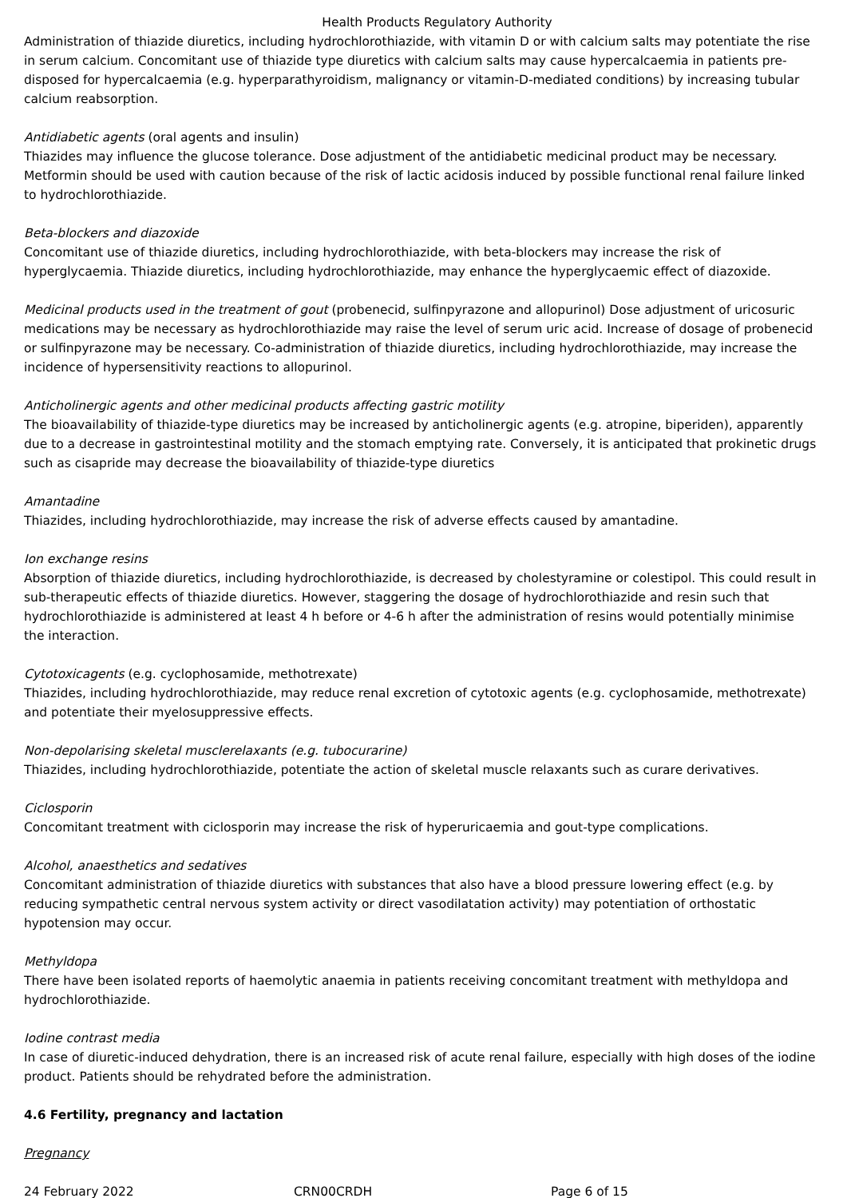Health Products Regulatory Authority
Administration of thiazide diuretics, including hydrochlorothiazide, with vitamin D or with calcium salts may potentiate the rise in serum calcium. Concomitant use of thiazide type diuretics with calcium salts may cause hypercalcaemia in patients pre-disposed for hypercalcaemia (e.g. hyperparathyroidism, malignancy or vitamin-D-mediated conditions) by increasing tubular calcium reabsorption.
Antidiabetic agents (oral agents and insulin)
Thiazides may influence the glucose tolerance. Dose adjustment of the antidiabetic medicinal product may be necessary. Metformin should be used with caution because of the risk of lactic acidosis induced by possible functional renal failure linked to hydrochlorothiazide.
Beta-blockers and diazoxide
Concomitant use of thiazide diuretics, including hydrochlorothiazide, with beta-blockers may increase the risk of hyperglycaemia. Thiazide diuretics, including hydrochlorothiazide, may enhance the hyperglycaemic effect of diazoxide.
Medicinal products used in the treatment of gout (probenecid, sulfinpyrazone and allopurinol) Dose adjustment of uricosuric medications may be necessary as hydrochlorothiazide may raise the level of serum uric acid. Increase of dosage of probenecid or sulfinpyrazone may be necessary. Co-administration of thiazide diuretics, including hydrochlorothiazide, may increase the incidence of hypersensitivity reactions to allopurinol.
Anticholinergic agents and other medicinal products affecting gastric motility
The bioavailability of thiazide-type diuretics may be increased by anticholinergic agents (e.g. atropine, biperiden), apparently due to a decrease in gastrointestinal motility and the stomach emptying rate. Conversely, it is anticipated that prokinetic drugs such as cisapride may decrease the bioavailability of thiazide-type diuretics
Amantadine
Thiazides, including hydrochlorothiazide, may increase the risk of adverse effects caused by amantadine.
Ion exchange resins
Absorption of thiazide diuretics, including hydrochlorothiazide, is decreased by cholestyramine or colestipol. This could result in sub-therapeutic effects of thiazide diuretics. However, staggering the dosage of hydrochlorothiazide and resin such that hydrochlorothiazide is administered at least 4 h before or 4-6 h after the administration of resins would potentially minimise the interaction.
Cytotoxicagents (e.g. cyclophosamide, methotrexate)
Thiazides, including hydrochlorothiazide, may reduce renal excretion of cytotoxic agents (e.g. cyclophosamide, methotrexate) and potentiate their myelosuppressive effects.
Non-depolarising skeletal musclerelaxants (e.g. tubocurarine)
Thiazides, including hydrochlorothiazide, potentiate the action of skeletal muscle relaxants such as curare derivatives.
Ciclosporin
Concomitant treatment with ciclosporin may increase the risk of hyperuricaemia and gout-type complications.
Alcohol, anaesthetics and sedatives
Concomitant administration of thiazide diuretics with substances that also have a blood pressure lowering effect (e.g. by reducing sympathetic central nervous system activity or direct vasodilatation activity) may potentiation of orthostatic hypotension may occur.
Methyldopa
There have been isolated reports of haemolytic anaemia in patients receiving concomitant treatment with methyldopa and hydrochlorothiazide.
Iodine contrast media
In case of diuretic-induced dehydration, there is an increased risk of acute renal failure, especially with high doses of the iodine product. Patients should be rehydrated before the administration.
4.6 Fertility, pregnancy and lactation
Pregnancy
24 February 2022 CRN00CRDH Page 6 of 15